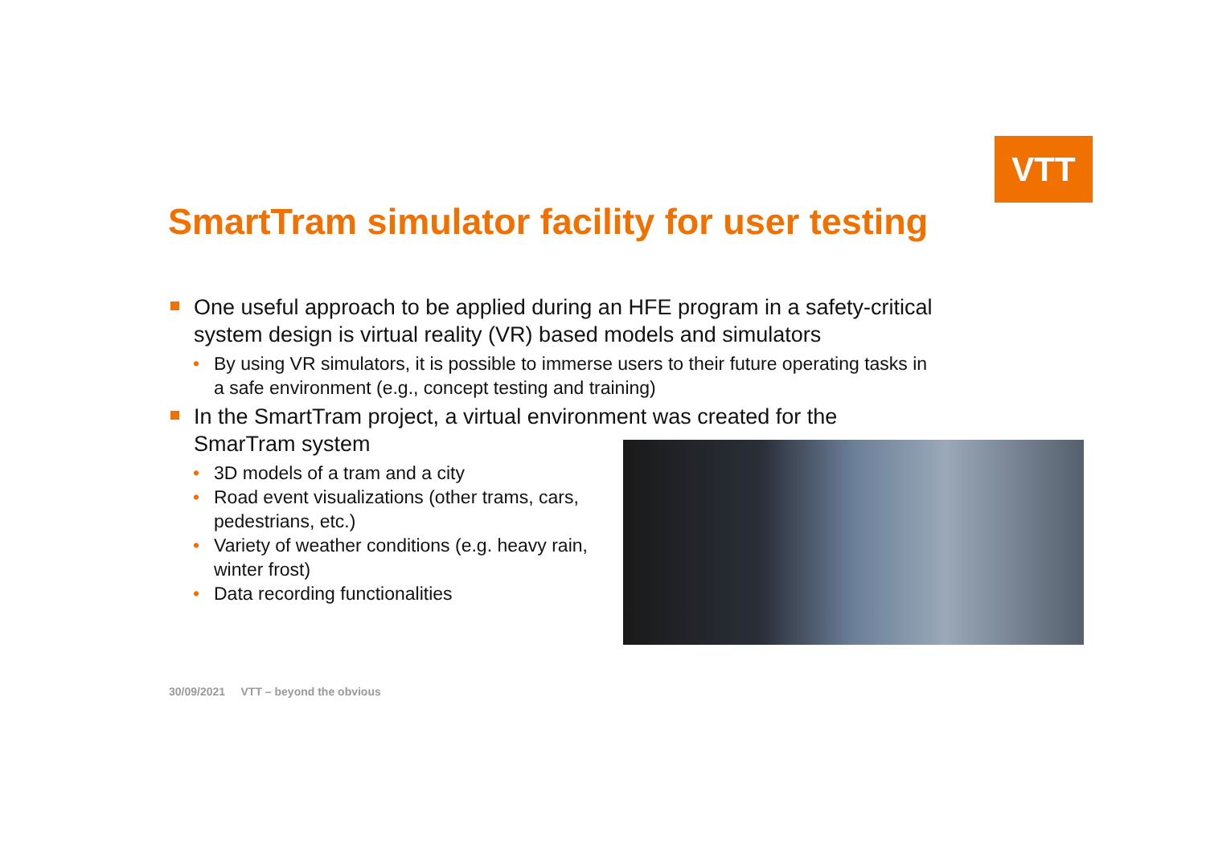VTT
SmartTram simulator facility for user testing
One useful approach to be applied during an HFE program in a safety-critical system design is virtual reality (VR) based models and simulators
• By using VR simulators, it is possible to immerse users to their future operating tasks in a safe environment (e.g., concept testing and training)
In the SmartTram project, a virtual environment was created for the
SmarTram system
• 3D models of a tram and a city
• Road event visualizations (other trams, cars,
pedestrians, etc.)
• Variety of weather conditions (e.g. heavy rain,
winter frost)
• Data recording functionalities
30/09/2021 VTT – beyond the obvious